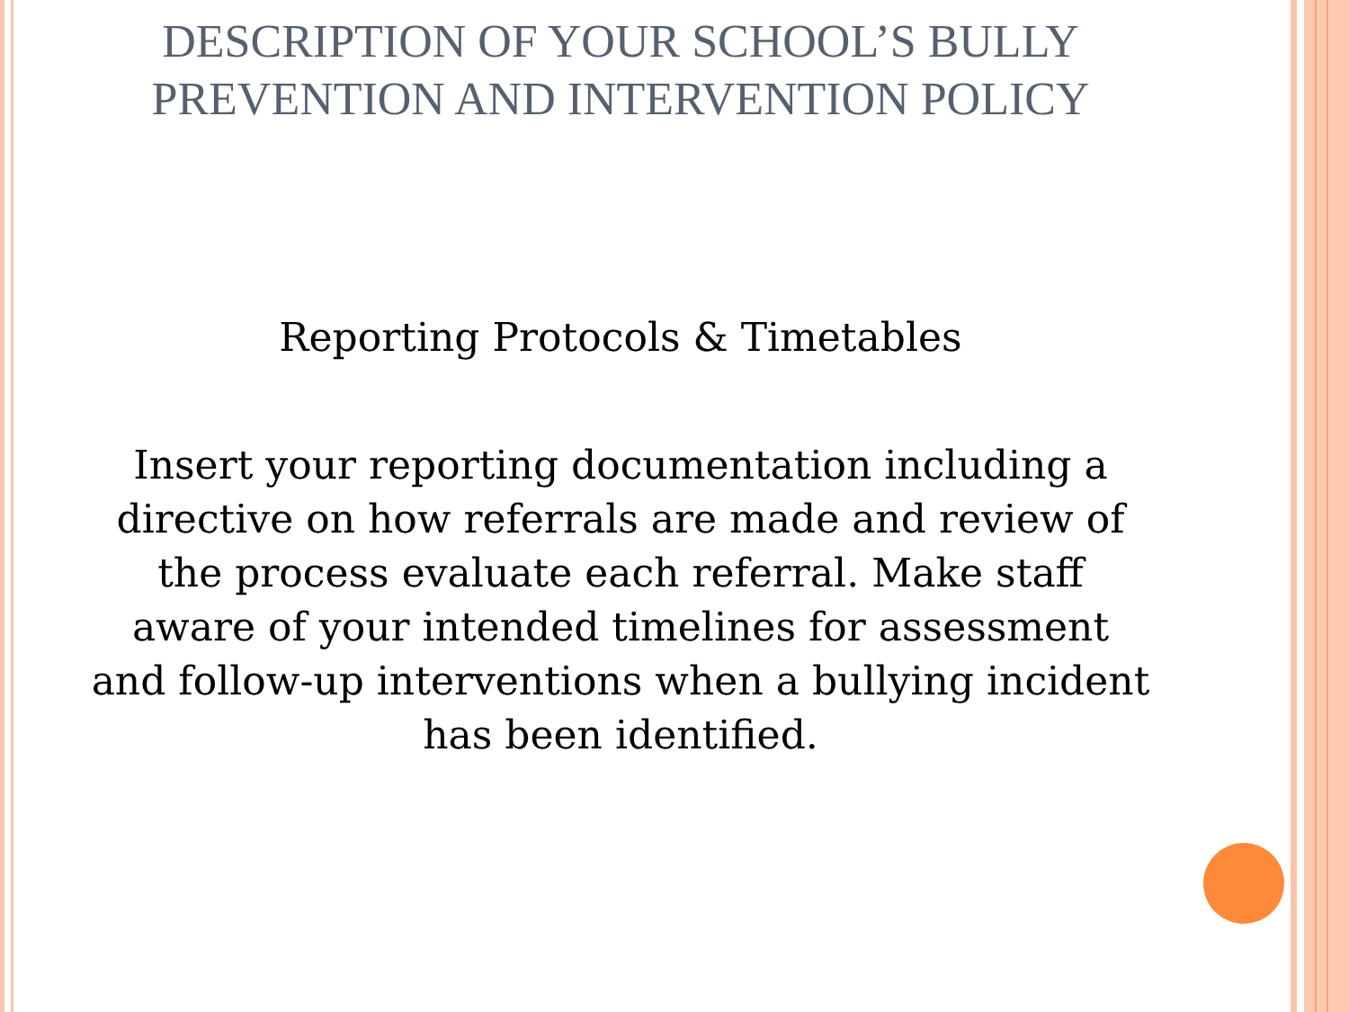DESCRIPTION OF YOUR SCHOOL’S BULLY PREVENTION AND INTERVENTION POLICY
Reporting Protocols & Timetables
Insert your reporting documentation including a directive on how referrals are made and review of the process evaluate each referral. Make staff aware of your intended timelines for assessment and follow-up interventions when a bullying incident has been identified.